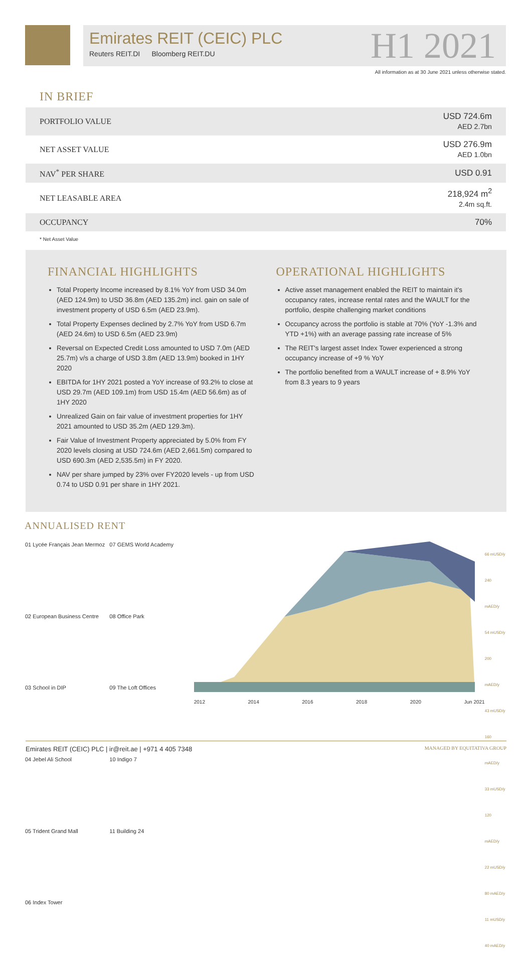Emirates REIT (CEIC) PLC
Reuters REIT.DI Bloomberg REIT.DU
H1 2021
All information as at 30 June 2021 unless otherwise stated.
IN BRIEF
| PORTFOLIO VALUE | USD 724.6m AED 2.7bn |
| NET ASSET VALUE | USD 276.9m AED 1.0bn |
| NAV<sup>*</sup> PER SHARE | USD 0.91 |
| NET LEASABLE AREA | 218,924 m<sup>2</sup> 2.4m sq.ft. |
| OCCUPANCY | 70% |
* Net Asset Value
FINANCIAL HIGHLIGHTS
Total Property Income increased by 8.1% YoY from USD 34.0m (AED 124.9m) to USD 36.8m (AED 135.2m) incl. gain on sale of investment property of USD 6.5m (AED 23.9m).
Total Property Expenses declined by 2.7% YoY from USD 6.7m (AED 24.6m) to USD 6.5m (AED 23.9m)
Reversal on Expected Credit Loss amounted to USD 7.0m (AED 25.7m) v/s a charge of USD 3.8m (AED 13.9m) booked in 1HY 2020
EBITDA for 1HY 2021 posted a YoY increase of 93.2% to close at USD 29.7m (AED 109.1m) from USD 15.4m (AED 56.6m) as of 1HY 2020
Unrealized Gain on fair value of investment properties for 1HY 2021 amounted to USD 35.2m (AED 129.3m).
Fair Value of Investment Property appreciated by 5.0% from FY 2020 levels closing at USD 724.6m (AED 2,661.5m) compared to USD 690.3m (AED 2,535.5m) in FY 2020.
NAV per share jumped by 23% over FY2020 levels - up from USD 0.74 to USD 0.91 per share in 1HY 2021.
OPERATIONAL HIGHLIGHTS
Active asset management enabled the REIT to maintain it's occupancy rates, increase rental rates and the WAULT for the portfolio, despite challenging market conditions
Occupancy across the portfolio is stable at 70% (YoY -1.3% and YTD +1%) with an average passing rate increase of 5%
The REIT's largest asset Index Tower experienced a strong occupancy increase of +9 % YoY
The portfolio benefited from a WAULT increase of + 8.9% YoY from 8.3 years to 9 years
ANNUALISED RENT
01 Lycée Français Jean Mermoz 07 GEMS World Academy 02 European Business Centre 08 Office Park 03 School in DIP 09 The Loft Offices 04 Jebel Ali School 10 Indigo 7 05 Trident Grand Mall 11 Building 24 06 Index Tower
2012 2014 2016 2018 2020 Jun 2021
66 mUSD/y 240 mAED/y
54 mUSD/y 200 mAED/y
43 mUSD/y 160 mAED/y
33 mUSD/y 120 mAED/y
22 mUSD/y 80 mAED/y
11 mUSD/y 40 mAED/y
Emirates REIT (CEIC) PLC | ir@reit.ae | +971 4 405 7348 MANAGED BY EQUITATIVA GROUP